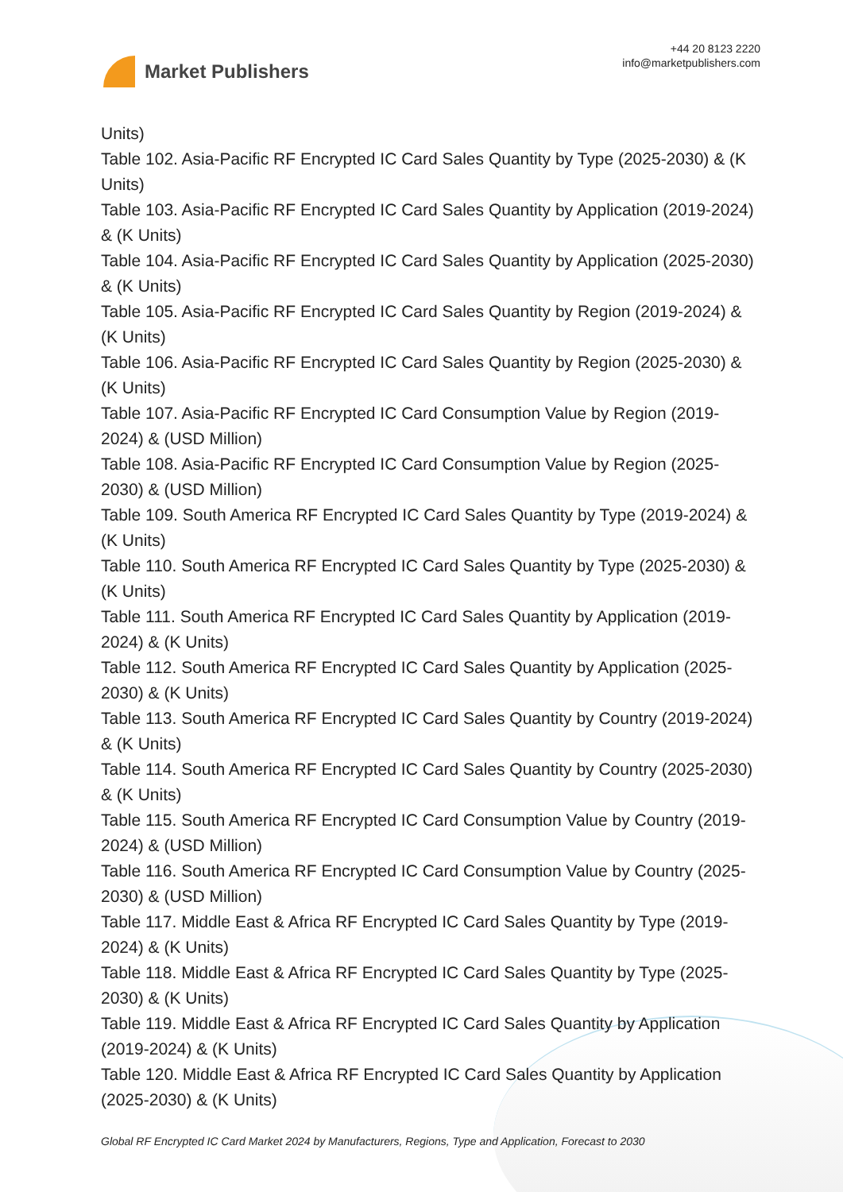Market Publishers
+44 20 8123 2220
info@marketpublishers.com
Units)
Table 102. Asia-Pacific RF Encrypted IC Card Sales Quantity by Type (2025-2030) & (K Units)
Table 103. Asia-Pacific RF Encrypted IC Card Sales Quantity by Application (2019-2024) & (K Units)
Table 104. Asia-Pacific RF Encrypted IC Card Sales Quantity by Application (2025-2030) & (K Units)
Table 105. Asia-Pacific RF Encrypted IC Card Sales Quantity by Region (2019-2024) & (K Units)
Table 106. Asia-Pacific RF Encrypted IC Card Sales Quantity by Region (2025-2030) & (K Units)
Table 107. Asia-Pacific RF Encrypted IC Card Consumption Value by Region (2019-2024) & (USD Million)
Table 108. Asia-Pacific RF Encrypted IC Card Consumption Value by Region (2025-2030) & (USD Million)
Table 109. South America RF Encrypted IC Card Sales Quantity by Type (2019-2024) & (K Units)
Table 110. South America RF Encrypted IC Card Sales Quantity by Type (2025-2030) & (K Units)
Table 111. South America RF Encrypted IC Card Sales Quantity by Application (2019-2024) & (K Units)
Table 112. South America RF Encrypted IC Card Sales Quantity by Application (2025-2030) & (K Units)
Table 113. South America RF Encrypted IC Card Sales Quantity by Country (2019-2024) & (K Units)
Table 114. South America RF Encrypted IC Card Sales Quantity by Country (2025-2030) & (K Units)
Table 115. South America RF Encrypted IC Card Consumption Value by Country (2019-2024) & (USD Million)
Table 116. South America RF Encrypted IC Card Consumption Value by Country (2025-2030) & (USD Million)
Table 117. Middle East & Africa RF Encrypted IC Card Sales Quantity by Type (2019-2024) & (K Units)
Table 118. Middle East & Africa RF Encrypted IC Card Sales Quantity by Type (2025-2030) & (K Units)
Table 119. Middle East & Africa RF Encrypted IC Card Sales Quantity by Application (2019-2024) & (K Units)
Table 120. Middle East & Africa RF Encrypted IC Card Sales Quantity by Application (2025-2030) & (K Units)
Global RF Encrypted IC Card Market 2024 by Manufacturers, Regions, Type and Application, Forecast to 2030